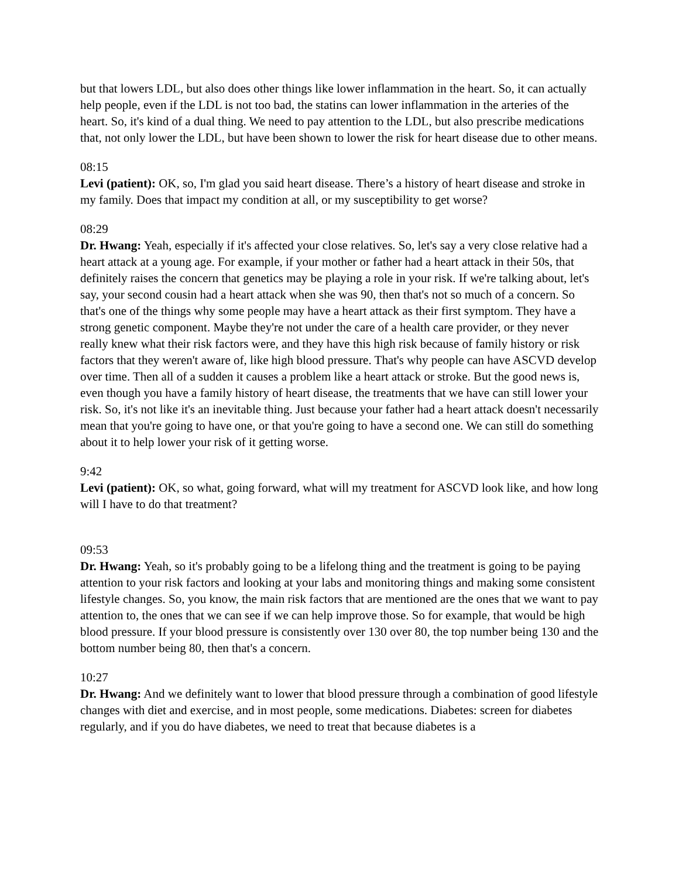but that lowers LDL, but also does other things like lower inflammation in the heart. So, it can actually help people, even if the LDL is not too bad, the statins can lower inflammation in the arteries of the heart. So, it's kind of a dual thing. We need to pay attention to the LDL, but also prescribe medications that, not only lower the LDL, but have been shown to lower the risk for heart disease due to other means.
08:15
Levi (patient): OK, so, I'm glad you said heart disease. There’s a history of heart disease and stroke in my family. Does that impact my condition at all, or my susceptibility to get worse?
08:29
Dr. Hwang: Yeah, especially if it's affected your close relatives. So, let's say a very close relative had a heart attack at a young age. For example, if your mother or father had a heart attack in their 50s, that definitely raises the concern that genetics may be playing a role in your risk. If we're talking about, let's say, your second cousin had a heart attack when she was 90, then that's not so much of a concern. So that's one of the things why some people may have a heart attack as their first symptom. They have a strong genetic component. Maybe they're not under the care of a health care provider, or they never really knew what their risk factors were, and they have this high risk because of family history or risk factors that they weren't aware of, like high blood pressure. That's why people can have ASCVD develop over time. Then all of a sudden it causes a problem like a heart attack or stroke. But the good news is, even though you have a family history of heart disease, the treatments that we have can still lower your risk. So, it's not like it's an inevitable thing. Just because your father had a heart attack doesn't necessarily mean that you're going to have one, or that you're going to have a second one. We can still do something about it to help lower your risk of it getting worse.
9:42
Levi (patient): OK, so what, going forward, what will my treatment for ASCVD look like, and how long will I have to do that treatment?
09:53
Dr. Hwang: Yeah, so it's probably going to be a lifelong thing and the treatment is going to be paying attention to your risk factors and looking at your labs and monitoring things and making some consistent lifestyle changes. So, you know, the main risk factors that are mentioned are the ones that we want to pay attention to, the ones that we can see if we can help improve those. So for example, that would be high blood pressure. If your blood pressure is consistently over 130 over 80, the top number being 130 and the bottom number being 80, then that's a concern.
10:27
Dr. Hwang: And we definitely want to lower that blood pressure through a combination of good lifestyle changes with diet and exercise, and in most people, some medications. Diabetes: screen for diabetes regularly, and if you do have diabetes, we need to treat that because diabetes is a